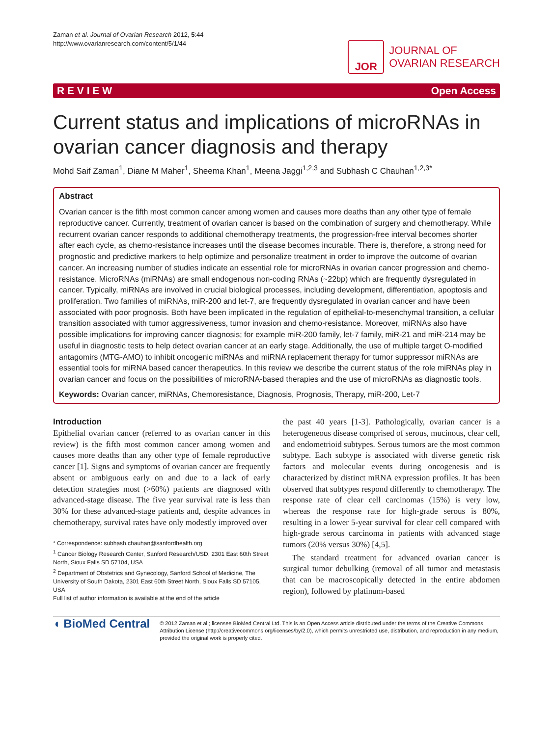Zaman et al. Journal of Ovarian Research 2012, 5:44
http://www.ovarianresearch.com/content/5/1/44
JOR
JOURNAL OF
OVARIAN RESEARCH
R E V I E W Open Access
Current status and implications of microRNAs in ovarian cancer diagnosis and therapy
Mohd Saif Zaman<sup>1</sup>, Diane M Maher<sup>1</sup>, Sheema Khan<sup>1</sup>, Meena Jaggi<sup>1,2,3</sup> and Subhash C Chauhan<sup>1,2,3*</sup>
Abstract
Ovarian cancer is the fifth most common cancer among women and causes more deaths than any other type of female reproductive cancer. Currently, treatment of ovarian cancer is based on the combination of surgery and chemotherapy. While recurrent ovarian cancer responds to additional chemotherapy treatments, the progression-free interval becomes shorter after each cycle, as chemo-resistance increases until the disease becomes incurable. There is, therefore, a strong need for prognostic and predictive markers to help optimize and personalize treatment in order to improve the outcome of ovarian cancer. An increasing number of studies indicate an essential role for microRNAs in ovarian cancer progression and chemo-resistance. MicroRNAs (miRNAs) are small endogenous non-coding RNAs (~22bp) which are frequently dysregulated in cancer. Typically, miRNAs are involved in crucial biological processes, including development, differentiation, apoptosis and proliferation. Two families of miRNAs, miR-200 and let-7, are frequently dysregulated in ovarian cancer and have been associated with poor prognosis. Both have been implicated in the regulation of epithelial-to-mesenchymal transition, a cellular transition associated with tumor aggressiveness, tumor invasion and chemo-resistance. Moreover, miRNAs also have possible implications for improving cancer diagnosis; for example miR-200 family, let-7 family, miR-21 and miR-214 may be useful in diagnostic tests to help detect ovarian cancer at an early stage. Additionally, the use of multiple target O-modified antagomirs (MTG-AMO) to inhibit oncogenic miRNAs and miRNA replacement therapy for tumor suppressor miRNAs are essential tools for miRNA based cancer therapeutics. In this review we describe the current status of the role miRNAs play in ovarian cancer and focus on the possibilities of microRNA-based therapies and the use of microRNAs as diagnostic tools.
Keywords: Ovarian cancer, miRNAs, Chemoresistance, Diagnosis, Prognosis, Therapy, miR-200, Let-7
Introduction
Epithelial ovarian cancer (referred to as ovarian cancer in this review) is the fifth most common cancer among women and causes more deaths than any other type of female reproductive cancer [1]. Signs and symptoms of ovarian cancer are frequently absent or ambiguous early on and due to a lack of early detection strategies most (>60%) patients are diagnosed with advanced-stage disease. The five year survival rate is less than 30% for these advanced-stage patients and, despite advances in chemotherapy, survival rates have only modestly improved over
* Correspondence: subhash.chauhan@sanfordhealth.org
<sup>1</sup> Cancer Biology Research Center, Sanford Research/USD, 2301 East 60th Street North, Sioux Falls SD 57104, USA
<sup>2</sup> Department of Obstetrics and Gynecology, Sanford School of Medicine, The University of South Dakota, 2301 East 60th Street North, Sioux Falls SD 57105, USA
Full list of author information is available at the end of the article
the past 40 years [1-3]. Pathologically, ovarian cancer is a heterogeneous disease comprised of serous, mucinous, clear cell, and endometrioid subtypes. Serous tumors are the most common subtype. Each subtype is associated with diverse genetic risk factors and molecular events during oncogenesis and is characterized by distinct mRNA expression profiles. It has been observed that subtypes respond differently to chemotherapy. The response rate of clear cell carcinomas (15%) is very low, whereas the response rate for high-grade serous is 80%, resulting in a lower 5-year survival for clear cell compared with high-grade serous carcinoma in patients with advanced stage tumors (20% versus 30%) [4,5].
The standard treatment for advanced ovarian cancer is surgical tumor debulking (removal of all tumor and metastasis that can be macroscopically detected in the entire abdomen region), followed by platinum-based
◖ BioMed Central
© 2012 Zaman et al.; licensee BioMed Central Ltd. This is an Open Access article distributed under the terms of the Creative Commons Attribution License (http://creativecommons.org/licenses/by/2.0), which permits unrestricted use, distribution, and reproduction in any medium, provided the original work is properly cited.